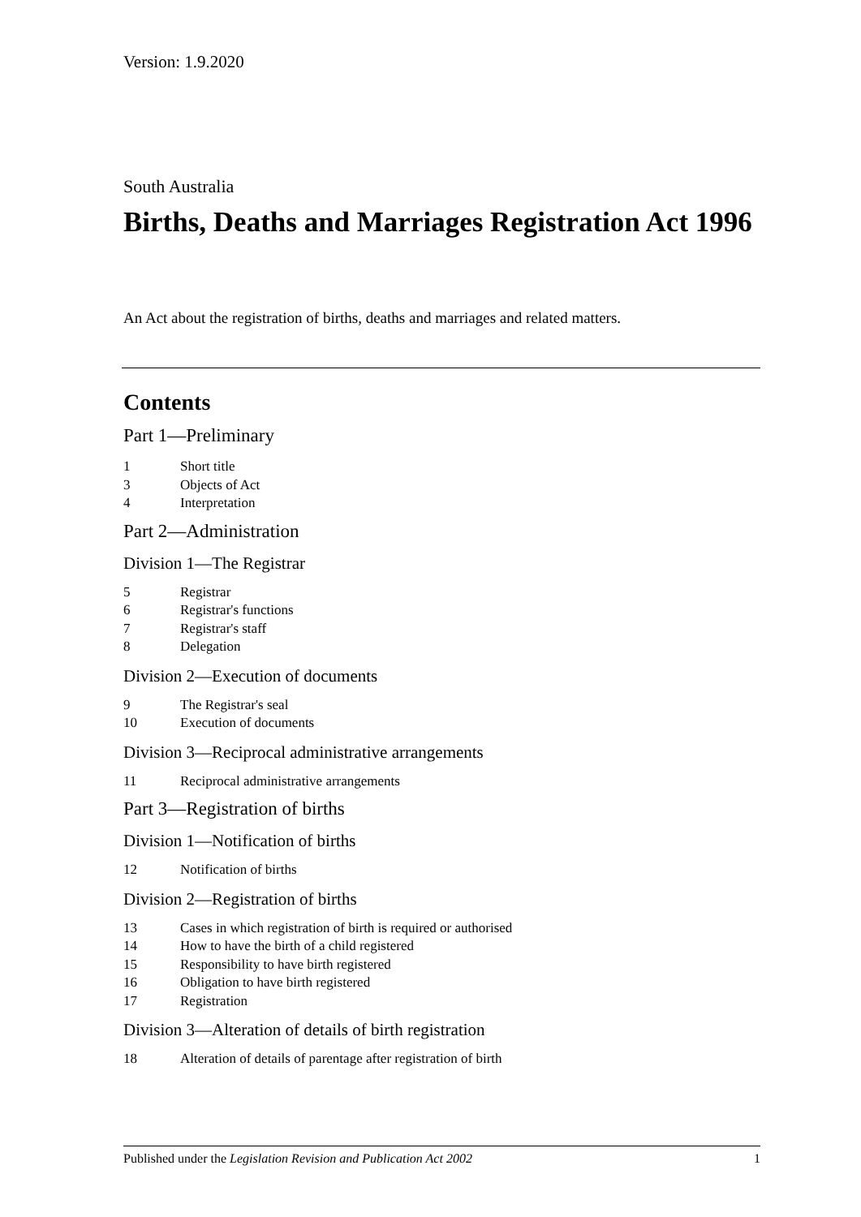Version: 1.9.2020
South Australia
Births, Deaths and Marriages Registration Act 1996
An Act about the registration of births, deaths and marriages and related matters.
Contents
Part 1—Preliminary
1 Short title
3 Objects of Act
4 Interpretation
Part 2—Administration
Division 1—The Registrar
5 Registrar
6 Registrar's functions
7 Registrar's staff
8 Delegation
Division 2—Execution of documents
9 The Registrar's seal
10 Execution of documents
Division 3—Reciprocal administrative arrangements
11 Reciprocal administrative arrangements
Part 3—Registration of births
Division 1—Notification of births
12 Notification of births
Division 2—Registration of births
13 Cases in which registration of birth is required or authorised
14 How to have the birth of a child registered
15 Responsibility to have birth registered
16 Obligation to have birth registered
17 Registration
Division 3—Alteration of details of birth registration
18 Alteration of details of parentage after registration of birth
Published under the Legislation Revision and Publication Act 2002 1